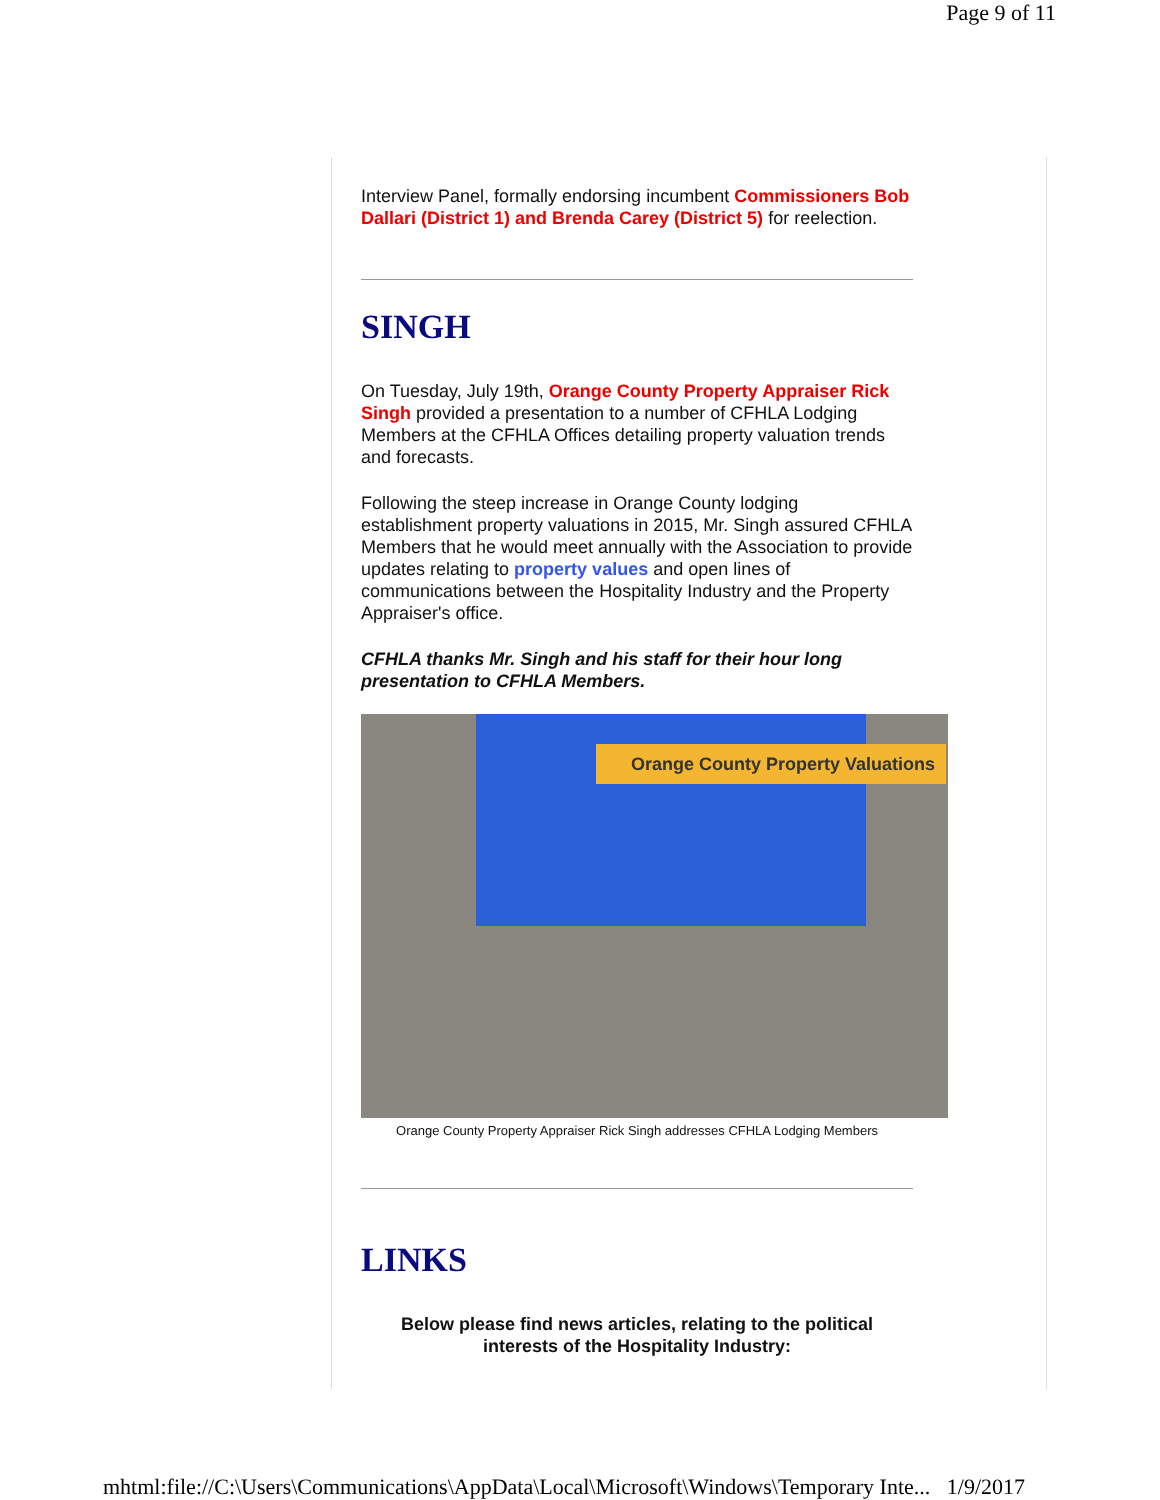Page 9 of 11
Interview Panel, formally endorsing incumbent Commissioners Bob Dallari (District 1) and Brenda Carey (District 5) for reelection.
SINGH
On Tuesday, July 19th, Orange County Property Appraiser Rick Singh provided a presentation to a number of CFHLA Lodging Members at the CFHLA Offices detailing property valuation trends and forecasts.
Following the steep increase in Orange County lodging establishment property valuations in 2015, Mr. Singh assured CFHLA Members that he would meet annually with the Association to provide updates relating to property values and open lines of communications between the Hospitality Industry and the Property Appraiser's office.
CFHLA thanks Mr. Singh and his staff for their hour long presentation to CFHLA Members.
Orange County Property Valuations
Orange County Property Appraiser Rick Singh addresses CFHLA Lodging Members
LINKS
Below please find news articles, relating to the political interests of the Hospitality Industry:
mhtml:file://C:\Users\Communications\AppData\Local\Microsoft\Windows\Temporary Inte... 1/9/2017